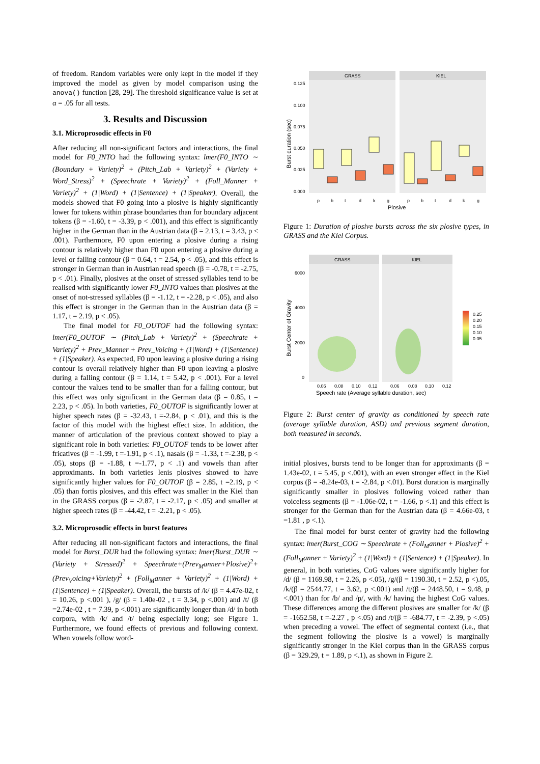of freedom. Random variables were only kept in the model if they improved the model as given by model comparison using the anova() function [28, 29]. The threshold significance value is set at α = .05 for all tests.
3. Results and Discussion
3.1. Microprosodic effects in F0
After reducing all non-significant factors and interactions, the final model for F0_INTO had the following syntax: lmer(F0_INTO ∼ (Boundary + Variety)<sup>2</sup> + (Pitch_Lab + Variety)<sup>2</sup> + (Variety + Word_Stress)<sup>2</sup> + (Speechrate + Variety)<sup>2</sup> + (Foll_Manner + Variety)<sup>2</sup> + (1|Word) + (1|Sentence) + (1|Speaker). Overall, the models showed that F0 going into a plosive is highly significantly lower for tokens within phrase boundaries than for boundary adjacent tokens (β = -1.60, t = -3.39, p < .001), and this effect is significantly higher in the German than in the Austrian data (β = 2.13, t = 3.43, p < .001). Furthermore, F0 upon entering a plosive during a rising contour is relatively higher than F0 upon entering a plosive during a level or falling contour (β = 0.64, t = 2.54, p < .05), and this effect is stronger in German than in Austrian read speech (β = -0.78, t = -2.75, p < .01). Finally, plosives at the onset of stressed syllables tend to be realised with significantly lower F0_INTO values than plosives at the onset of not-stressed syllables (β = -1.12, t = -2.28, p < .05), and also this effect is stronger in the German than in the Austrian data (β = 1.17, t = 2.19, p < .05).
The final model for F0_OUTOF had the following syntax: lmer(F0_OUTOF ∼ (Pitch_Lab + Variety)<sup>2</sup> + (Speechrate + Variety)<sup>2</sup> + Prev_Manner + Prev_Voicing + (1|Word) + (1|Sentence) + (1|Speaker). As expected, F0 upon leaving a plosive during a rising contour is overall relatively higher than F0 upon leaving a plosive during a falling contour (β = 1.14, t = 5.42, p < .001). For a level contour the values tend to be smaller than for a falling contour, but this effect was only significant in the German data (β = 0.85, t = 2.23, p < .05). In both varieties, F0_OUTOF is significantly lower at higher speech rates (β = -32.43, t =-2.84, p < .01), and this is the factor of this model with the highest effect size. In addition, the manner of articulation of the previous context showed to play a significant role in both varieties: F0_OUTOF tends to be lower after fricatives (β = -1.99, t =-1.91, p < .1), nasals (β = -1.33, t =-2.38, p < .05), stops (β = -1.88, t =-1.77, p < .1) and vowels than after approximants. In both varieties lenis plosives showed to have significantly higher values for F0_OUTOF (β = 2.85, t =2.19, p < .05) than fortis plosives, and this effect was smaller in the Kiel than in the GRASS corpus (β = -2.87, t = -2.17, p < .05) and smaller at higher speech rates (β = -44.42, t = -2.21, p < .05).
3.2. Microprosodic effects in burst features
After reducing all non-significant factors and interactions, the final model for Burst_DUR had the following syntax: lmer(Burst_DUR ∼ (Variety + Stressed)<sup>2</sup> + Speechrate+(Prev<sub>M</sub>anner+Plosive)<sup>2</sup>+(Prev<sub>V</sub>oicing+Variety)<sup>2</sup> + (Foll<sub>M</sub>anner + Variety)<sup>2</sup> + (1|Word) + (1|Sentence) + (1|Speaker). Overall, the bursts of /k/ (β = 4.47e-02, t = 10.26, p <.001 ), /g/ (β = 1.40e-02 , t = 3.34, p <.001) and /t/ (β =2.74e-02 , t = 7.39, p <.001) are significantly longer than /d/ in both corpora, with /k/ and /t/ being especially long; see Figure 1. Furthermore, we found effects of previous and following context. When vowels follow word-
GRASS
KIEL
0.125
0.100
0.075
0.050
0.025
0.000
Burst duration (sec)
p
b
t
d
k
g
p
b
t
d
k
g
Plosive
Figure 1: Duration of plosive bursts across the six plosive types, in GRASS and the Kiel Corpus.
GRASS
KIEL
6000
4000
2000
0
Burst Center of Gravity
0.06
0.08
0.10
0.12
0.06
0.08
0.10
0.12
Speech rate (Average syllable duration, sec)
0.25
0.20
0.15
0.10
0.05
Figure 2: Burst center of gravity as conditioned by speech rate (average syllable duration, ASD) and previous segment duration, both measured in seconds.
initial plosives, bursts tend to be longer than for approximants (β = 1.43e-02, t = 5.45, p <.001), with an even stronger effect in the Kiel corpus (β = -8.24e-03, t = -2.84, p <.01). Burst duration is marginally significantly smaller in plosives following voiced rather than voiceless segments (β = -1.06e-02, t = -1.66, p <.1) and this effect is stronger for the German than for the Austrian data (β = 4.66e-03, t =1.81 , p <.1).
The final model for burst center of gravity had the following syntax: lmer(Burst_COG ∼ Speechrate + (Foll<sub>M</sub>anner + Plosive)<sup>2</sup> + (Foll<sub>M</sub>anner + Variety)<sup>2</sup> + (1|Word) + (1|Sentence) + (1|Speaker). In general, in both varieties, CoG values were significantly higher for /d/ (β = 1169.98, t = 2.26, p <.05), /g/(β = 1190.30, t = 2.52, p <).05, /k/(β = 2544.77, t = 3.62, p <.001) and /t/(β = 2448.50, t = 9.48, p <.001) than for /b/ and /p/, with /k/ having the highest CoG values. These differences among the different plosives are smaller for /k/ (β = -1652.58, t =-2.27 , p <.05) and /t/(β = -684.77, t = -2.39, p <.05) when preceding a vowel. The effect of segmental context (i.e., that the segment following the plosive is a vowel) is marginally significantly stronger in the Kiel corpus than in the GRASS corpus (β = 329.29, t = 1.89, p <.1), as shown in Figure 2.